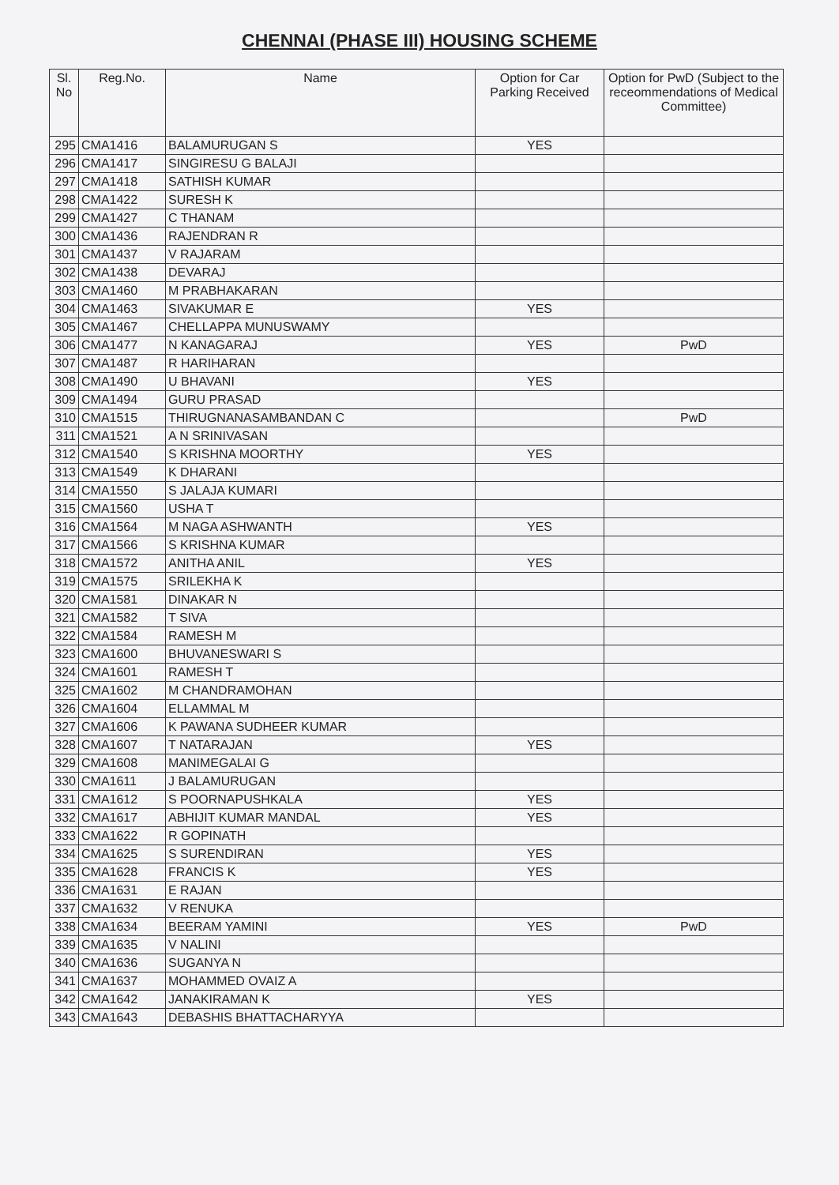CHENNAI (PHASE III) HOUSING SCHEME
| Sl. No | Reg.No. | Name | Option for Car Parking Received | Option for PwD (Subject to the receommendations of Medical Committee) |
| --- | --- | --- | --- | --- |
| 295 | CMA1416 | BALAMURUGAN S | YES | |
| 296 | CMA1417 | SINGIRESU G BALAJI | | |
| 297 | CMA1418 | SATHISH KUMAR | | |
| 298 | CMA1422 | SURESH K | | |
| 299 | CMA1427 | C THANAM | | |
| 300 | CMA1436 | RAJENDRAN R | | |
| 301 | CMA1437 | V RAJARAM | | |
| 302 | CMA1438 | DEVARAJ | | |
| 303 | CMA1460 | M PRABHAKARAN | | |
| 304 | CMA1463 | SIVAKUMAR E | YES | |
| 305 | CMA1467 | CHELLAPPA MUNUSWAMY | | |
| 306 | CMA1477 | N KANAGARAJ | YES | PwD |
| 307 | CMA1487 | R HARIHARAN | | |
| 308 | CMA1490 | U BHAVANI | YES | |
| 309 | CMA1494 | GURU PRASAD | | |
| 310 | CMA1515 | THIRUGNANASAMBANDAN C | | PwD |
| 311 | CMA1521 | A N SRINIVASAN | | |
| 312 | CMA1540 | S KRISHNA MOORTHY | YES | |
| 313 | CMA1549 | K DHARANI | | |
| 314 | CMA1550 | S JALAJA KUMARI | | |
| 315 | CMA1560 | USHA T | | |
| 316 | CMA1564 | M NAGA ASHWANTH | YES | |
| 317 | CMA1566 | S KRISHNA KUMAR | | |
| 318 | CMA1572 | ANITHA ANIL | YES | |
| 319 | CMA1575 | SRILEKHA K | | |
| 320 | CMA1581 | DINAKAR N | | |
| 321 | CMA1582 | T SIVA | | |
| 322 | CMA1584 | RAMESH M | | |
| 323 | CMA1600 | BHUVANESWARI S | | |
| 324 | CMA1601 | RAMESH T | | |
| 325 | CMA1602 | M CHANDRAMOHAN | | |
| 326 | CMA1604 | ELLAMMAL M | | |
| 327 | CMA1606 | K PAWANA SUDHEER KUMAR | | |
| 328 | CMA1607 | T NATARAJAN | YES | |
| 329 | CMA1608 | MANIMEGALAI G | | |
| 330 | CMA1611 | J BALAMURUGAN | | |
| 331 | CMA1612 | S POORNAPUSHKALA | YES | |
| 332 | CMA1617 | ABHIJIT KUMAR MANDAL | YES | |
| 333 | CMA1622 | R GOPINATH | | |
| 334 | CMA1625 | S SURENDIRAN | YES | |
| 335 | CMA1628 | FRANCIS K | YES | |
| 336 | CMA1631 | E RAJAN | | |
| 337 | CMA1632 | V RENUKA | | |
| 338 | CMA1634 | BEERAM YAMINI | YES | PwD |
| 339 | CMA1635 | V NALINI | | |
| 340 | CMA1636 | SUGANYA N | | |
| 341 | CMA1637 | MOHAMMED OVAIZ A | | |
| 342 | CMA1642 | JANAKIRAMAN K | YES | |
| 343 | CMA1643 | DEBASHIS BHATTACHARYYA | | |